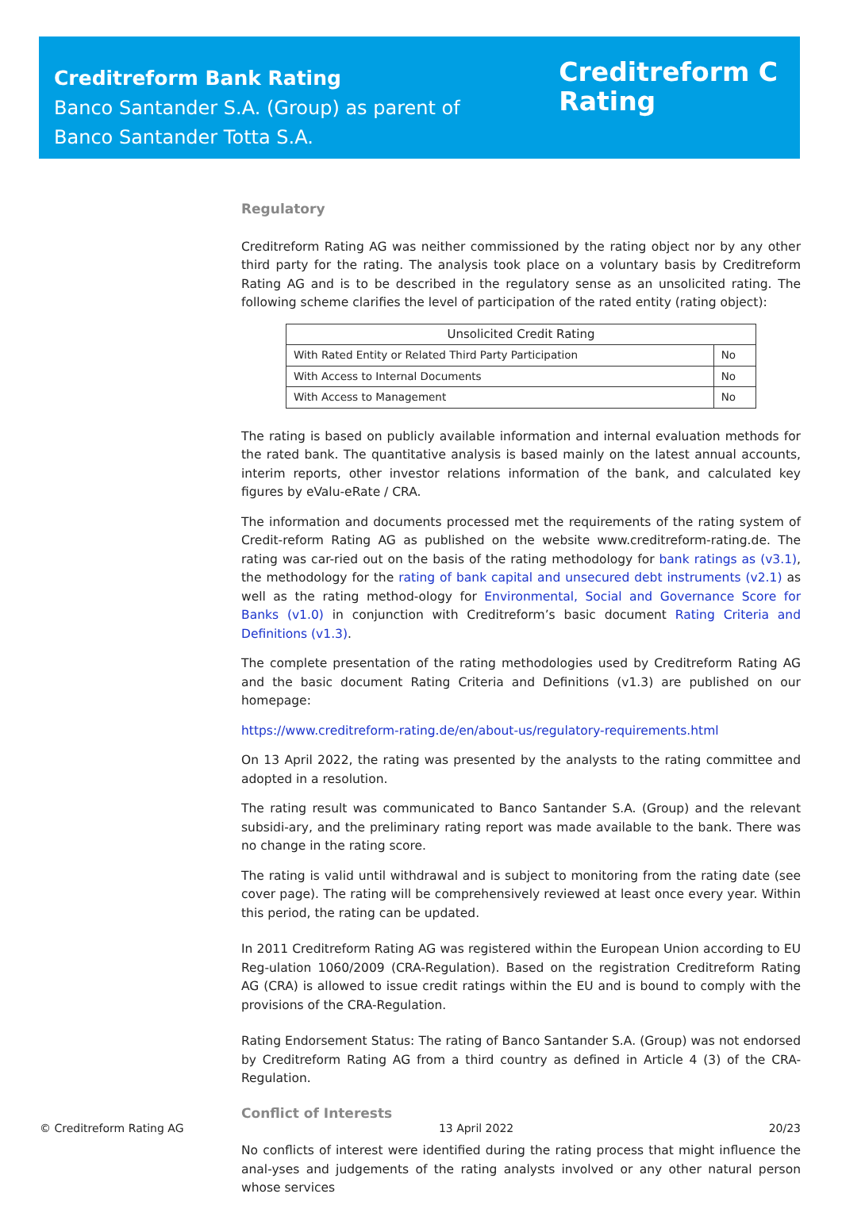Creditreform Bank Rating
Banco Santander S.A. (Group) as parent of
Banco Santander Totta S.A.
Creditreform C
Rating
Regulatory
Creditreform Rating AG was neither commissioned by the rating object nor by any other third party for the rating. The analysis took place on a voluntary basis by Creditreform Rating AG and is to be described in the regulatory sense as an unsolicited rating. The following scheme clarifies the level of participation of the rated entity (rating object):
| Unsolicited Credit Rating | |
| --- | --- |
| With Rated Entity or Related Third Party Participation | No |
| With Access to Internal Documents | No |
| With Access to Management | No |
The rating is based on publicly available information and internal evaluation methods for the rated bank. The quantitative analysis is based mainly on the latest annual accounts, interim reports, other investor relations information of the bank, and calculated key figures by eValu-eRate / CRA.
The information and documents processed met the requirements of the rating system of Credit-reform Rating AG as published on the website www.creditreform-rating.de. The rating was car-ried out on the basis of the rating methodology for bank ratings as (v3.1), the methodology for the rating of bank capital and unsecured debt instruments (v2.1) as well as the rating method-ology for Environmental, Social and Governance Score for Banks (v1.0) in conjunction with Creditreform’s basic document Rating Criteria and Definitions (v1.3).
The complete presentation of the rating methodologies used by Creditreform Rating AG and the basic document Rating Criteria and Definitions (v1.3) are published on our homepage:
https://www.creditreform-rating.de/en/about-us/regulatory-requirements.html
On 13 April 2022, the rating was presented by the analysts to the rating committee and adopted in a resolution.
The rating result was communicated to Banco Santander S.A. (Group) and the relevant subsidi-ary, and the preliminary rating report was made available to the bank. There was no change in the rating score.
The rating is valid until withdrawal and is subject to monitoring from the rating date (see cover page). The rating will be comprehensively reviewed at least once every year. Within this period, the rating can be updated.
In 2011 Creditreform Rating AG was registered within the European Union according to EU Reg-ulation 1060/2009 (CRA-Regulation). Based on the registration Creditreform Rating AG (CRA) is allowed to issue credit ratings within the EU and is bound to comply with the provisions of the CRA-Regulation.
Rating Endorsement Status: The rating of Banco Santander S.A. (Group) was not endorsed by Creditreform Rating AG from a third country as defined in Article 4 (3) of the CRA-Regulation.
Conflict of Interests
No conflicts of interest were identified during the rating process that might influence the anal-yses and judgements of the rating analysts involved or any other natural person whose services
© Creditreform Rating AG 13 April 2022 20/23